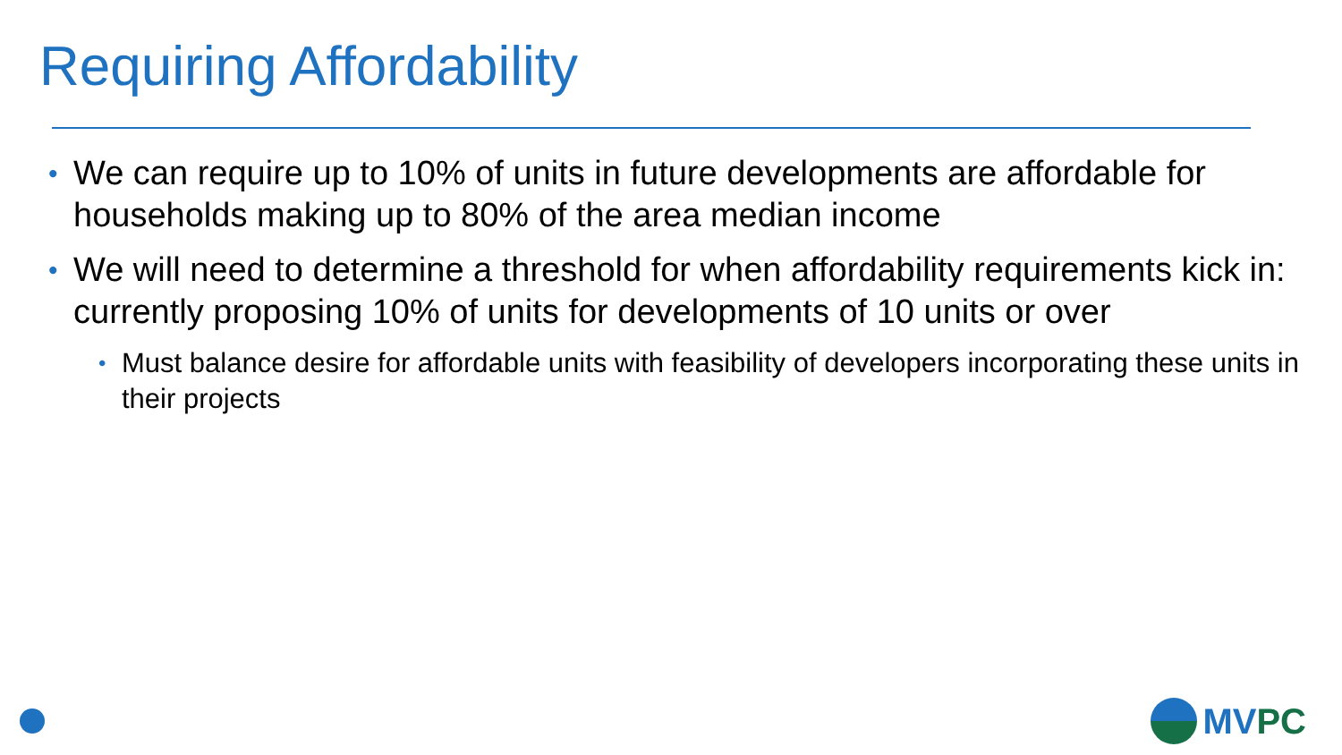Requiring Affordability
• We can require up to 10% of units in future developments are affordable for households making up to 80% of the area median income
• We will need to determine a threshold for when affordability requirements kick in: currently proposing 10% of units for developments of 10 units or over
• Must balance desire for affordable units with feasibility of developers incorporating these units in their projects
MV PC